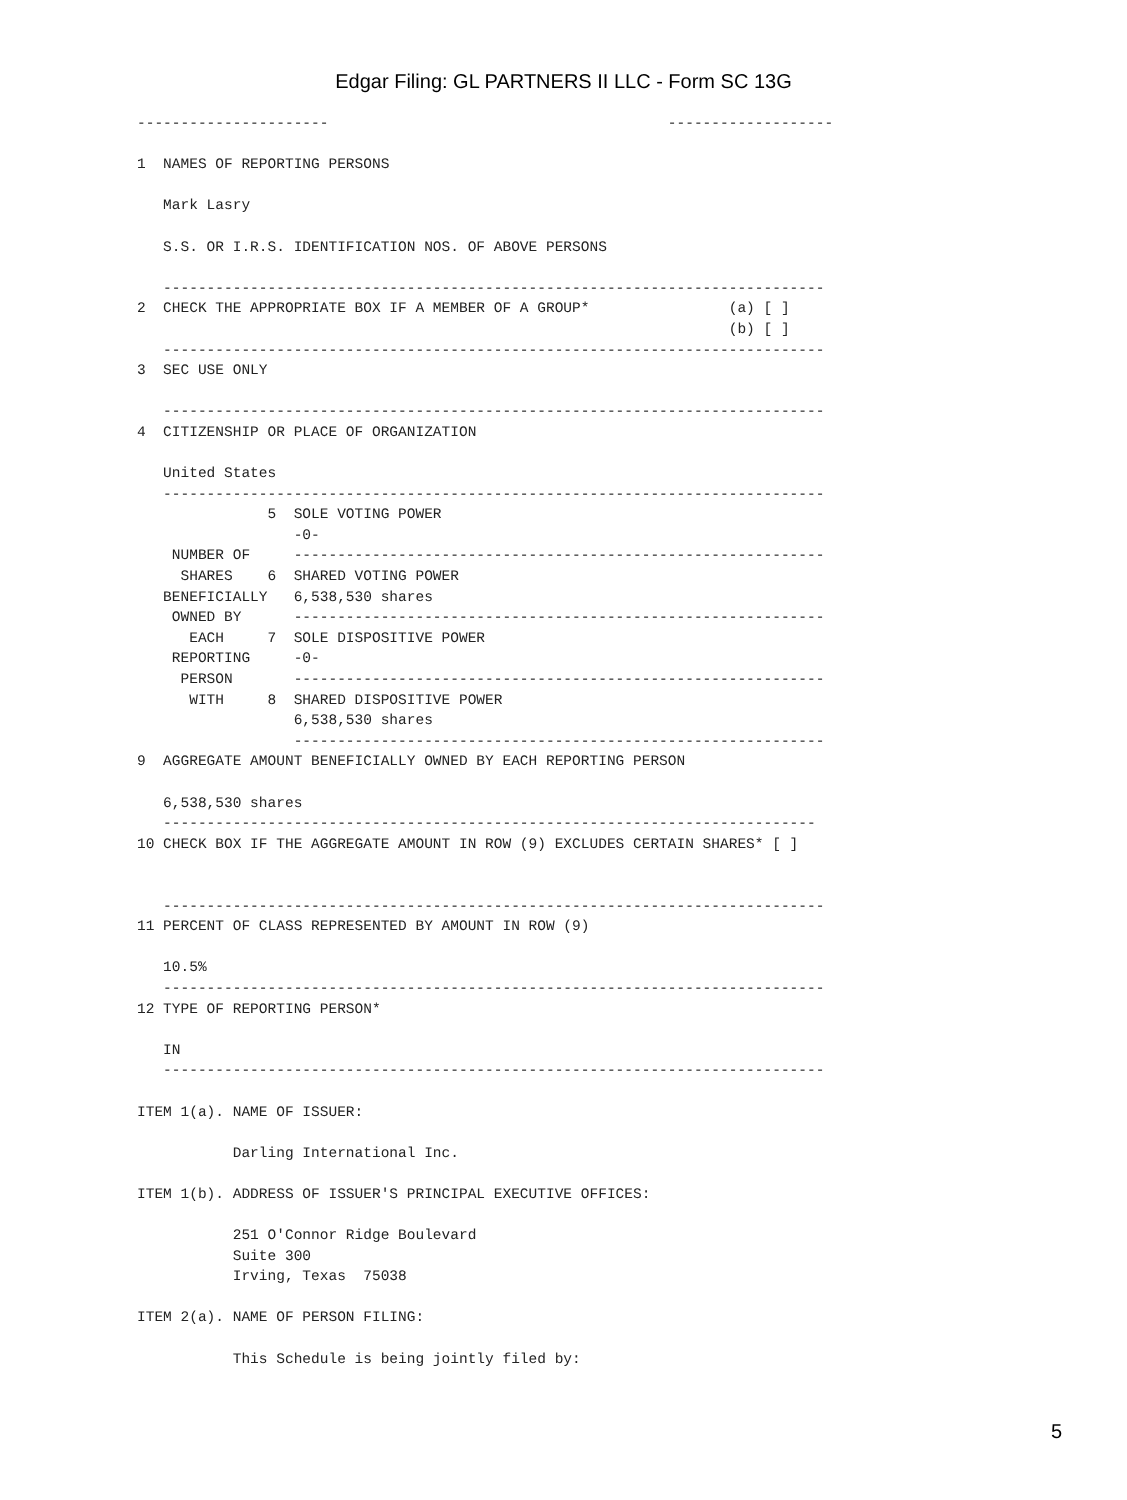Edgar Filing: GL PARTNERS II LLC - Form SC 13G
----------------------                                       -------------------

1  NAMES OF REPORTING PERSONS

   Mark Lasry

   S.S. OR I.R.S. IDENTIFICATION NOS. OF ABOVE PERSONS

   ----------------------------------------------------------------------------
2  CHECK THE APPROPRIATE BOX IF A MEMBER OF A GROUP*                (a) [ ]
                                                                    (b) [ ]
   ----------------------------------------------------------------------------
3  SEC USE ONLY

   ----------------------------------------------------------------------------
4  CITIZENSHIP OR PLACE OF ORGANIZATION

   United States
   ----------------------------------------------------------------------------
               5  SOLE VOTING POWER
                  -0-
    NUMBER OF     -------------------------------------------------------------
     SHARES    6  SHARED VOTING POWER
   BENEFICIALLY   6,538,530 shares
    OWNED BY      -------------------------------------------------------------
      EACH     7  SOLE DISPOSITIVE POWER
    REPORTING     -0-
     PERSON       -------------------------------------------------------------
      WITH     8  SHARED DISPOSITIVE POWER
                  6,538,530 shares
                  -------------------------------------------------------------
9  AGGREGATE AMOUNT BENEFICIALLY OWNED BY EACH REPORTING PERSON

   6,538,530 shares
   ---------------------------------------------------------------------------
10 CHECK BOX IF THE AGGREGATE AMOUNT IN ROW (9) EXCLUDES CERTAIN SHARES* [ ]


   ----------------------------------------------------------------------------
11 PERCENT OF CLASS REPRESENTED BY AMOUNT IN ROW (9)

   10.5%
   ----------------------------------------------------------------------------
12 TYPE OF REPORTING PERSON*

   IN
   ----------------------------------------------------------------------------

ITEM 1(a). NAME OF ISSUER:

           Darling International Inc.

ITEM 1(b). ADDRESS OF ISSUER'S PRINCIPAL EXECUTIVE OFFICES:

           251 O'Connor Ridge Boulevard
           Suite 300
           Irving, Texas  75038

ITEM 2(a). NAME OF PERSON FILING:

           This Schedule is being jointly filed by:
5